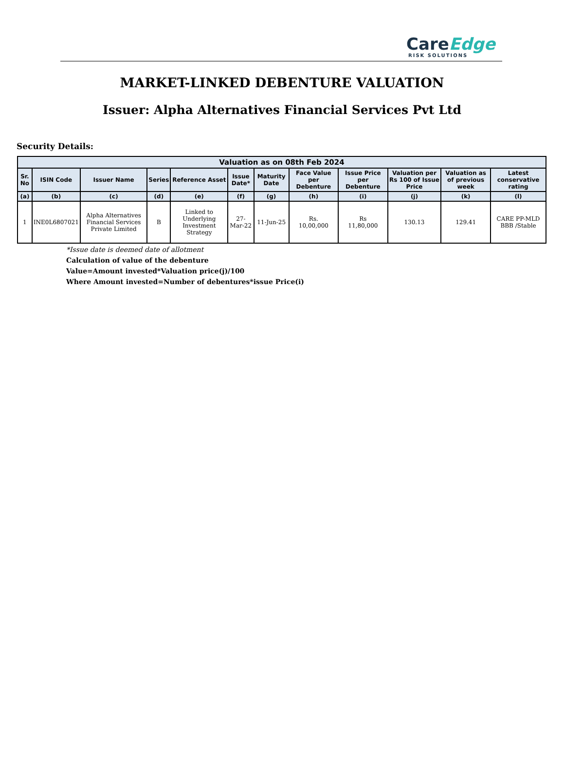CareEdge
RISK SOLUTIONS
MARKET-LINKED DEBENTURE VALUATION
Issuer: Alpha Alternatives Financial Services Pvt Ltd
Security Details:
| Valuation as on 08th Feb 2024 | | | | | | | | | | | |
| --- | --- | --- | --- | --- | --- | --- | --- | --- | --- | --- | --- |
| Sr. No | ISIN Code | Issuer Name | Series | Reference Asset | Issue Date* | Maturity Date | Face Value per Debenture | Issue Price per Debenture | Valuation per Rs 100 of Issue Price | Valuation as of previous week | Latest conservative rating |
| (a) | (b) | (c) | (d) | (e) | (f) | (g) | (h) | (i) | (j) | (k) | (l) |
| 1 | INE0L6807021 | Alpha Alternatives Financial Services Private Limited | B | Linked to Underlying Investment Strategy | 27-Mar-22 | 11-Jun-25 | Rs. 10,00,000 | Rs 11,80,000 | 130.13 | 129.41 | CARE PP-MLD BBB /Stable |
*Issue date is deemed date of allotment
Calculation of value of the debenture
Value=Amount invested*Valuation price(j)/100
Where Amount invested=Number of debentures*issue Price(i)